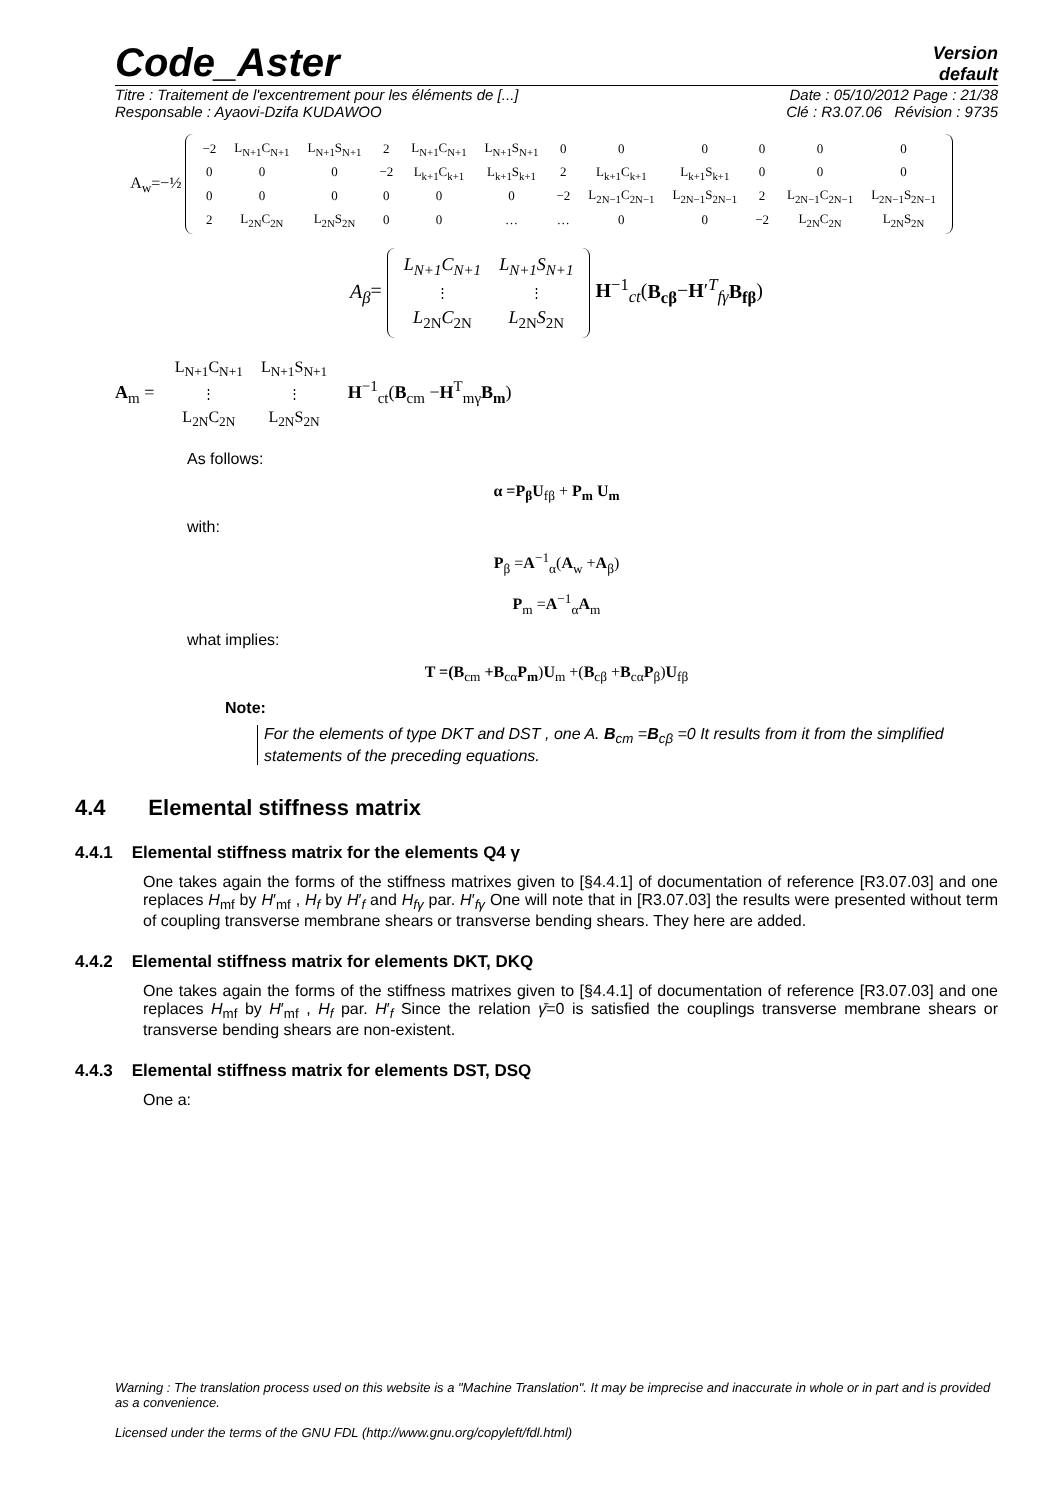Code_Aster
Version
default
Titre : Traitement de l'excentrement pour les éléments de [...] Date : 05/10/2012 Page : 21/38
Responsable : Ayaovi-Dzifa KUDAWOO Clé : R3.07.06 Révision : 9735
A<sub>w</sub>=−½
| −2 | L<sub>N+1</sub>C<sub>N+1</sub> | L<sub>N+1</sub>S<sub>N+1</sub> | 2 | L<sub>N+1</sub>C<sub>N+1</sub> | L<sub>N+1</sub>S<sub>N+1</sub> | 0 | 0 | 0 | 0 | 0 | 0 |
| 0 | 0 | 0 | −2 | L<sub>k+1</sub>C<sub>k+1</sub> | L<sub>k+1</sub>S<sub>k+1</sub> | 2 | L<sub>k+1</sub>C<sub>k+1</sub> | L<sub>k+1</sub>S<sub>k+1</sub> | 0 | 0 | 0 |
| 0 | 0 | 0 | 0 | 0 | 0 | −2 | L<sub>2N−1</sub>C<sub>2N−1</sub> | L<sub>2N−1</sub>S<sub>2N−1</sub> | 2 | L<sub>2N−1</sub>C<sub>2N−1</sub> | L<sub>2N−1</sub>S<sub>2N−1</sub> |
| 2 | L<sub>2N</sub>C<sub>2N</sub> | L<sub>2N</sub>S<sub>2N</sub> | 0 | 0 | … | … | 0 | 0 | −2 | L<sub>2N</sub>C<sub>2N</sub> | L<sub>2N</sub>S<sub>2N</sub> |
A<sub>β</sub>=
| L<sub>N+1</sub>C<sub>N+1</sub> | L<sub>N+1</sub>S<sub>N+1</sub> |
| ⋮ | ⋮ |
| L<sub>2N</sub> C<sub>2N</sub> | L<sub>2N</sub> S<sub>2N</sub> |
H<sup>−1</sup><sub>ct</sub>(B<sub>cβ</sub>−H′<sup>T</sup><sub>fγ</sub>B<sub>fβ</sub>)
A<sub>m</sub> =
| L<sub>N+1</sub>C<sub>N+1</sub> | L<sub>N+1</sub>S<sub>N+1</sub> |
| ⋮ | ⋮ |
| L<sub>2N</sub>C<sub>2N</sub> | L<sub>2N</sub>S<sub>2N</sub> |
H<sup>−1</sup><sub>ct</sub>(B<sub>cm</sub> −H<sup>T</sup><sub>mγ</sub>B<sub>m</sub>)
As follows:
α =P<sub>β</sub>U<sub>fβ</sub> + P<sub>m</sub> U<sub>m</sub>
with:
P<sub>β</sub> =A<sup>−1</sup><sub>α</sub>(A<sub>w</sub> +A<sub>β</sub>)
P<sub>m</sub> =A<sup>−1</sup><sub>α</sub>A<sub>m</sub>
what implies:
T =(B<sub>cm</sub> +B<sub>cα</sub>P<sub>m</sub>)U<sub>m</sub> +(B<sub>cβ</sub> +B<sub>cα</sub>P<sub>β</sub>)U<sub>fβ</sub>
Note:
For the elements of type DKT and DST , one A. B<sub>cm</sub> =B<sub>cβ</sub> =0 It results from it from the simplified statements of the preceding equations.
4.4 Elemental stiffness matrix
4.4.1 Elemental stiffness matrix for the elements Q4 γ
One takes again the forms of the stiffness matrixes given to [§4.4.1] of documentation of reference [R3.07.03] and one replaces H<sub>mf</sub> by H′<sub>mf</sub> , H<sub>f</sub> by H′<sub>f</sub> and H<sub>fγ</sub> par. H′<sub>fγ</sub> One will note that in [R3.07.03] the results were presented without term of coupling transverse membrane shears or transverse bending shears. They here are added.
4.4.2 Elemental stiffness matrix for elements DKT, DKQ
One takes again the forms of the stiffness matrixes given to [§4.4.1] of documentation of reference [R3.07.03] and one replaces H<sub>mf</sub> by H′<sub>mf</sub> , H<sub>f</sub> par. H′<sub>f</sub> Since the relation γ̄=0 is satisfied the couplings transverse membrane shears or transverse bending shears are non-existent.
4.4.3 Elemental stiffness matrix for elements DST, DSQ
One a:
Warning : The translation process used on this website is a "Machine Translation". It may be imprecise and inaccurate in whole or in part and is provided as a convenience.
Licensed under the terms of the GNU FDL (http://www.gnu.org/copyleft/fdl.html)